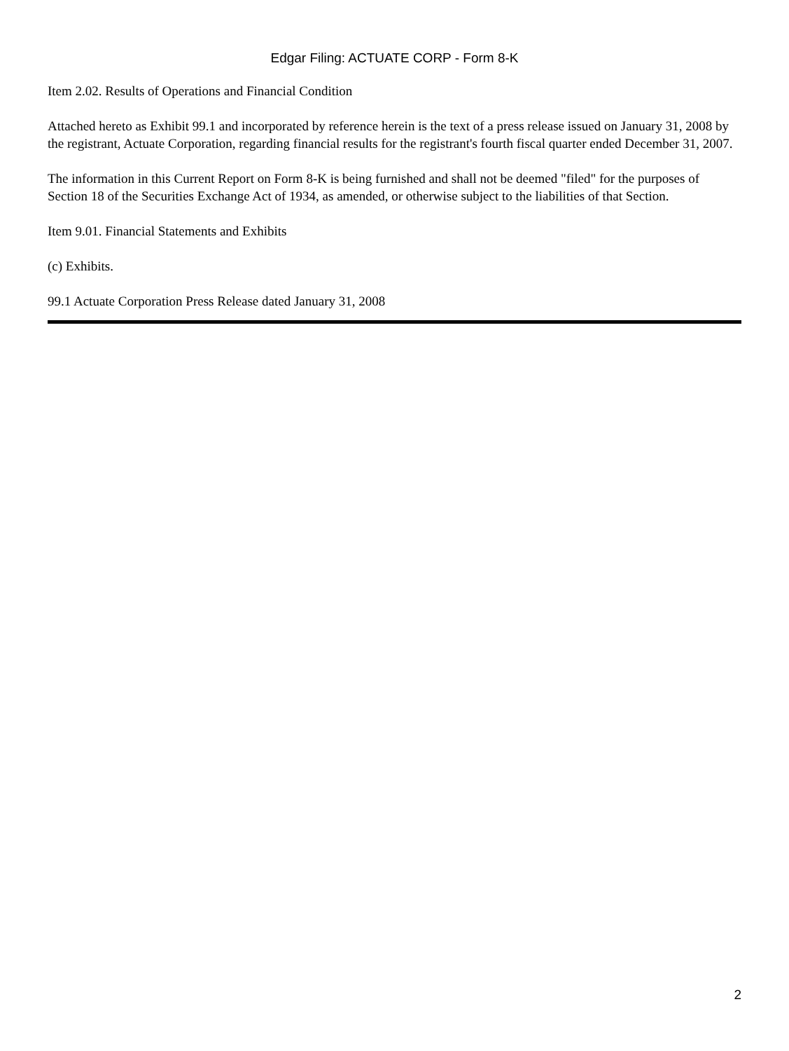Edgar Filing: ACTUATE CORP - Form 8-K
Item 2.02. Results of Operations and Financial Condition
Attached hereto as Exhibit 99.1 and incorporated by reference herein is the text of a press release issued on January 31, 2008 by the registrant, Actuate Corporation, regarding financial results for the registrant's fourth fiscal quarter ended December 31, 2007.
The information in this Current Report on Form 8-K is being furnished and shall not be deemed "filed" for the purposes of Section 18 of the Securities Exchange Act of 1934, as amended, or otherwise subject to the liabilities of that Section.
Item 9.01. Financial Statements and Exhibits
(c) Exhibits.
99.1 Actuate Corporation Press Release dated January 31, 2008
2